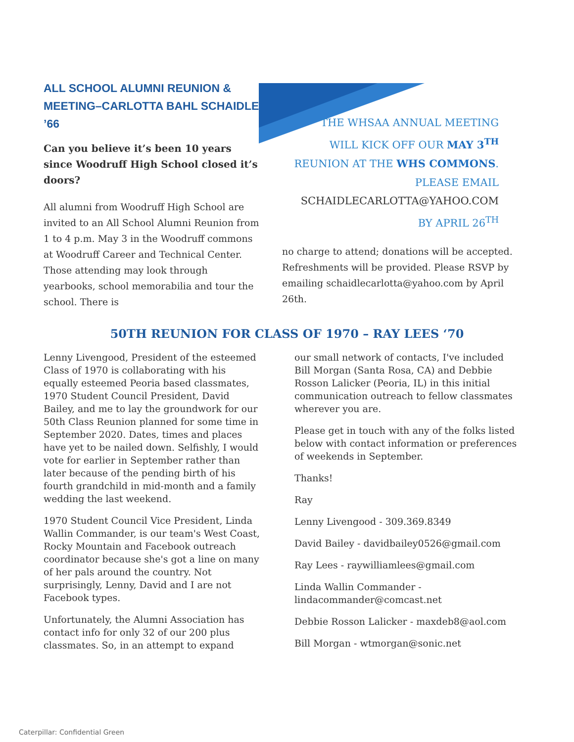ALL SCHOOL ALUMNI REUNION & MEETING–CARLOTTA BAHL SCHAIDLE ’66
Can you believe it’s been 10 years since Woodruff High School closed it’s doors?
All alumni from Woodruff High School are invited to an All School Alumni Reunion from 1 to 4 p.m. May 3 in the Woodruff commons at Woodruff Career and Technical Center. Those attending may look through yearbooks, school memorabilia and tour the school. There is
THE WHSAA ANNUAL MEETING
WILL KICK OFF OUR MAY 3<sup>TH</sup>
REUNION AT THE WHS COMMONS.
PLEASE EMAIL
SCHAIDLECARLOTTA@YAHOO.COM
BY APRIL 26<sup>TH</sup>
no charge to attend; donations will be accepted. Refreshments will be provided. Please RSVP by emailing schaidlecarlotta@yahoo.com by April 26th.
50TH REUNION FOR CLASS OF 1970 – RAY LEES ‘70
Lenny Livengood, President of the esteemed Class of 1970 is collaborating with his equally esteemed Peoria based classmates, 1970 Student Council President, David Bailey, and me to lay the groundwork for our 50th Class Reunion planned for some time in September 2020. Dates, times and places have yet to be nailed down. Selfishly, I would vote for earlier in September rather than later because of the pending birth of his fourth grandchild in mid-month and a family wedding the last weekend.
1970 Student Council Vice President, Linda Wallin Commander, is our team's West Coast, Rocky Mountain and Facebook outreach coordinator because she's got a line on many of her pals around the country. Not surprisingly, Lenny, David and I are not Facebook types.
Unfortunately, the Alumni Association has contact info for only 32 of our 200 plus classmates. So, in an attempt to expand
our small network of contacts, I've included Bill Morgan (Santa Rosa, CA) and Debbie Rosson Lalicker (Peoria, IL) in this initial communication outreach to fellow classmates wherever you are.
Please get in touch with any of the folks listed below with contact information or preferences of weekends in September.
Thanks!
Ray
Lenny Livengood - 309.369.8349
David Bailey - davidbailey0526@gmail.com
Ray Lees - raywilliamlees@gmail.com
Linda Wallin Commander - lindacommander@comcast.net
Debbie Rosson Lalicker - maxdeb8@aol.com
Bill Morgan - wtmorgan@sonic.net
Caterpillar: Confidential Green